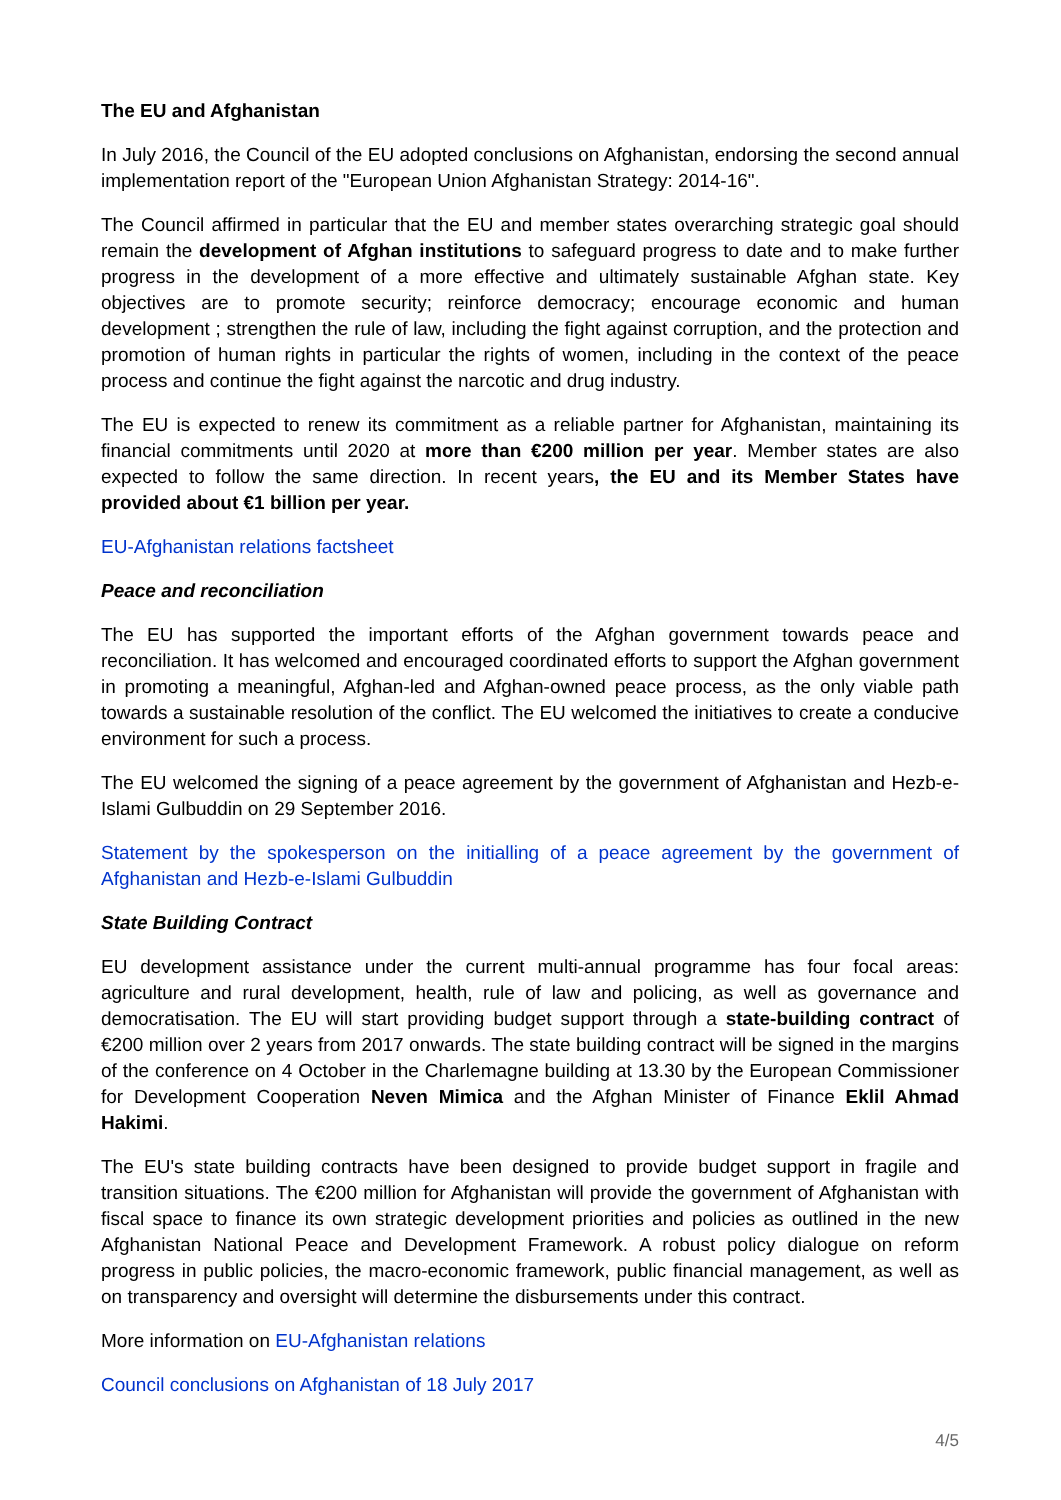The EU and Afghanistan
In July 2016, the Council of the EU adopted conclusions on Afghanistan, endorsing the second annual implementation report of the "European Union Afghanistan Strategy: 2014-16".
The Council affirmed in particular that the EU and member states overarching strategic goal should remain the development of Afghan institutions to safeguard progress to date and to make further progress in the development of a more effective and ultimately sustainable Afghan state. Key objectives are to promote security; reinforce democracy; encourage economic and human development ; strengthen the rule of law, including the fight against corruption, and the protection and promotion of human rights in particular the rights of women, including in the context of the peace process and continue the fight against the narcotic and drug industry.
The EU is expected to renew its commitment as a reliable partner for Afghanistan, maintaining its financial commitments until 2020 at more than €200 million per year. Member states are also expected to follow the same direction. In recent years, the EU and its Member States have provided about €1 billion per year.
EU-Afghanistan relations factsheet
Peace and reconciliation
The EU has supported the important efforts of the Afghan government towards peace and reconciliation. It has welcomed and encouraged coordinated efforts to support the Afghan government in promoting a meaningful, Afghan-led and Afghan-owned peace process, as the only viable path towards a sustainable resolution of the conflict. The EU welcomed the initiatives to create a conducive environment for such a process.
The EU welcomed the signing of a peace agreement by the government of Afghanistan and Hezb-e-Islami Gulbuddin on 29 September 2016.
Statement by the spokesperson on the initialling of a peace agreement by the government of Afghanistan and Hezb-e-Islami Gulbuddin
State Building Contract
EU development assistance under the current multi-annual programme has four focal areas: agriculture and rural development, health, rule of law and policing, as well as governance and democratisation. The EU will start providing budget support through a state-building contract of €200 million over 2 years from 2017 onwards. The state building contract will be signed in the margins of the conference on 4 October in the Charlemagne building at 13.30 by the European Commissioner for Development Cooperation Neven Mimica and the Afghan Minister of Finance Eklil Ahmad Hakimi.
The EU's state building contracts have been designed to provide budget support in fragile and transition situations. The €200 million for Afghanistan will provide the government of Afghanistan with fiscal space to finance its own strategic development priorities and policies as outlined in the new Afghanistan National Peace and Development Framework. A robust policy dialogue on reform progress in public policies, the macro-economic framework, public financial management, as well as on transparency and oversight will determine the disbursements under this contract.
More information on EU-Afghanistan relations
Council conclusions on Afghanistan of 18 July 2017
4/5